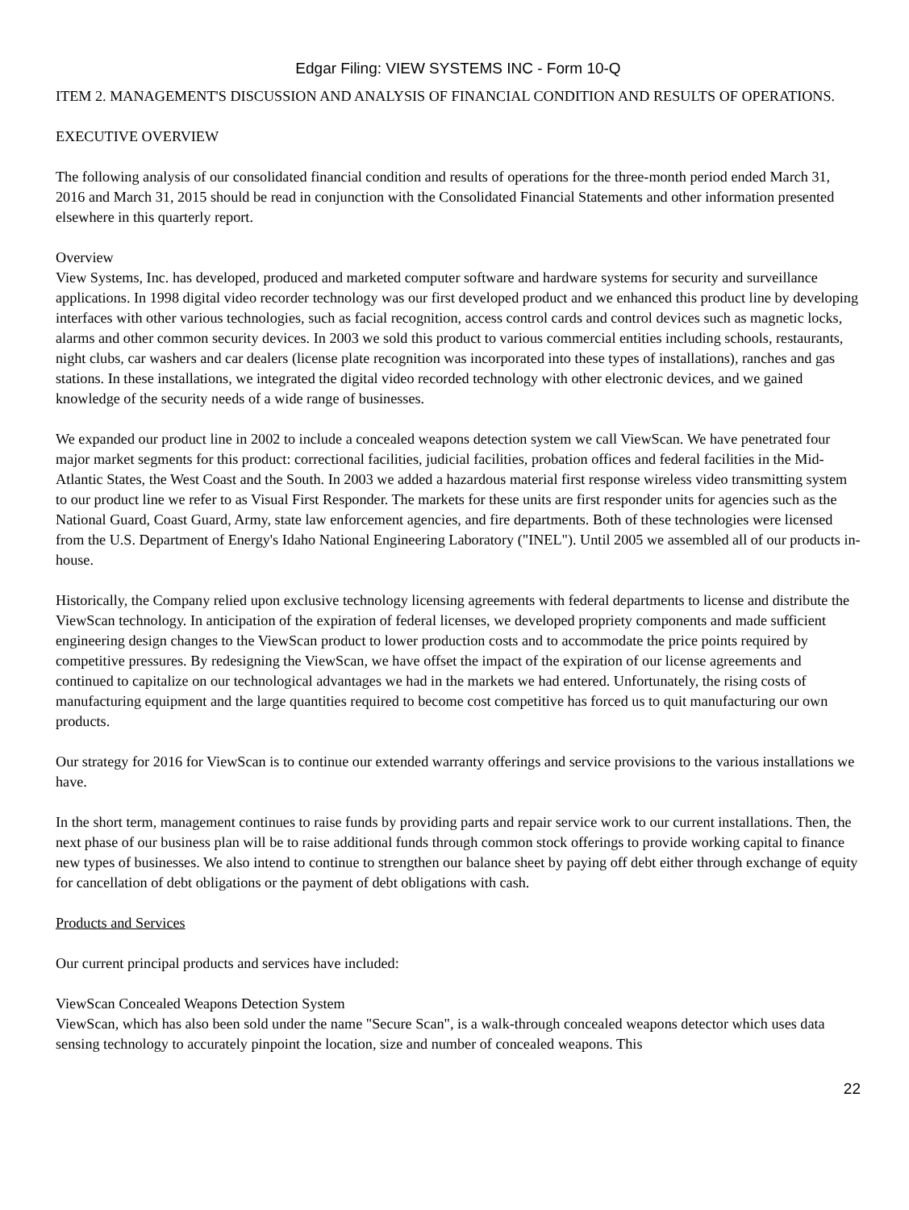Edgar Filing: VIEW SYSTEMS INC - Form 10-Q
ITEM 2. MANAGEMENT'S DISCUSSION AND ANALYSIS OF FINANCIAL CONDITION AND RESULTS OF OPERATIONS.
EXECUTIVE OVERVIEW
The following analysis of our consolidated financial condition and results of operations for the three-month period ended March 31, 2016 and March 31, 2015 should be read in conjunction with the Consolidated Financial Statements and other information presented elsewhere in this quarterly report.
Overview
View Systems, Inc. has developed, produced and marketed computer software and hardware systems for security and surveillance applications. In 1998 digital video recorder technology was our first developed product and we enhanced this product line by developing interfaces with other various technologies, such as facial recognition, access control cards and control devices such as magnetic locks, alarms and other common security devices. In 2003 we sold this product to various commercial entities including schools, restaurants, night clubs, car washers and car dealers (license plate recognition was incorporated into these types of installations), ranches and gas stations. In these installations, we integrated the digital video recorded technology with other electronic devices, and we gained knowledge of the security needs of a wide range of businesses.
We expanded our product line in 2002 to include a concealed weapons detection system we call ViewScan. We have penetrated four major market segments for this product: correctional facilities, judicial facilities, probation offices and federal facilities in the Mid-Atlantic States, the West Coast and the South. In 2003 we added a hazardous material first response wireless video transmitting system to our product line we refer to as Visual First Responder. The markets for these units are first responder units for agencies such as the National Guard, Coast Guard, Army, state law enforcement agencies, and fire departments. Both of these technologies were licensed from the U.S. Department of Energy's Idaho National Engineering Laboratory ("INEL"). Until 2005 we assembled all of our products in-house.
Historically, the Company relied upon exclusive technology licensing agreements with federal departments to license and distribute the ViewScan technology. In anticipation of the expiration of federal licenses, we developed propriety components and made sufficient engineering design changes to the ViewScan product to lower production costs and to accommodate the price points required by competitive pressures. By redesigning the ViewScan, we have offset the impact of the expiration of our license agreements and continued to capitalize on our technological advantages we had in the markets we had entered. Unfortunately, the rising costs of manufacturing equipment and the large quantities required to become cost competitive has forced us to quit manufacturing our own products.
Our strategy for 2016 for ViewScan is to continue our extended warranty offerings and service provisions to the various installations we have.
In the short term, management continues to raise funds by providing parts and repair service work to our current installations. Then, the next phase of our business plan will be to raise additional funds through common stock offerings to provide working capital to finance new types of businesses. We also intend to continue to strengthen our balance sheet by paying off debt either through exchange of equity for cancellation of debt obligations or the payment of debt obligations with cash.
Products and Services
Our current principal products and services have included:
ViewScan Concealed Weapons Detection System
ViewScan, which has also been sold under the name "Secure Scan", is a walk-through concealed weapons detector which uses data sensing technology to accurately pinpoint the location, size and number of concealed weapons. This
22